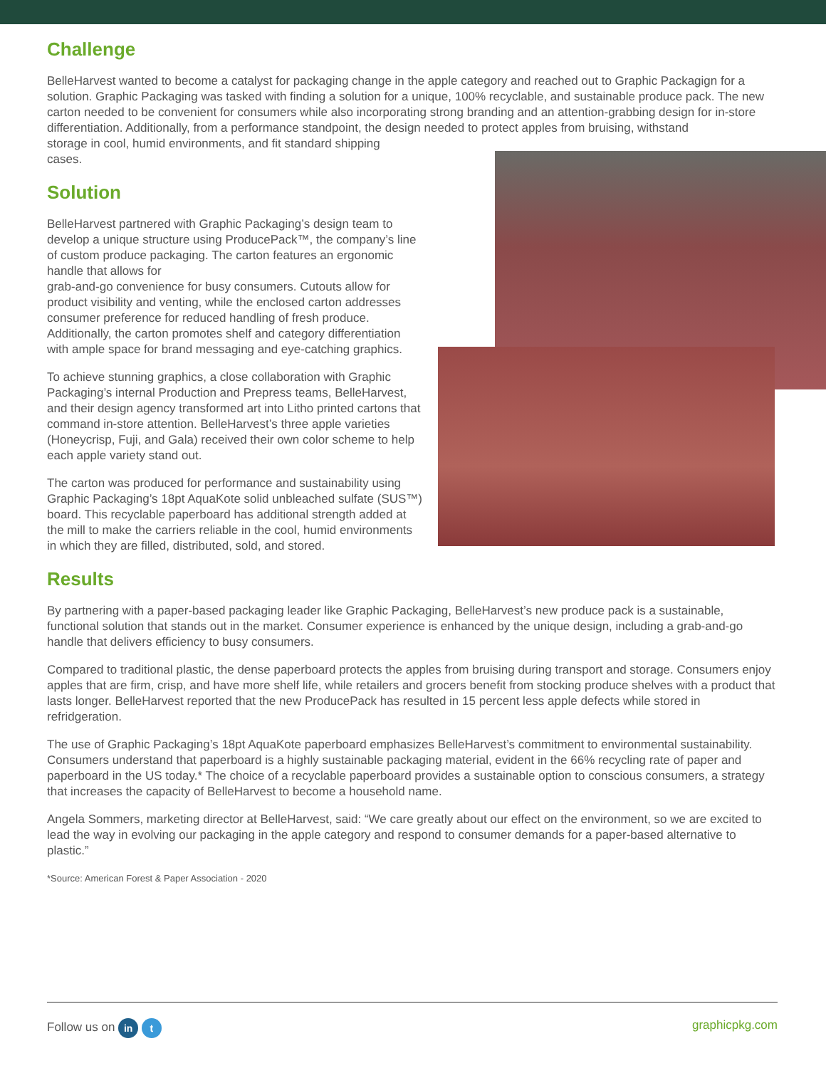Challenge
BelleHarvest wanted to become a catalyst for packaging change in the apple category and reached out to Graphic Packagign for a solution. Graphic Packaging was tasked with finding a solution for a unique, 100% recyclable, and sustainable produce pack. The new carton needed to be convenient for consumers while also incorporating strong branding and an attention-grabbing design for in-store differentiation. Additionally, from a performance standpoint, the design needed to protect apples from bruising, withstand
storage in cool, humid environments, and fit standard shipping
cases.
Solution
BelleHarvest partnered with Graphic Packaging’s design team to develop a unique structure using ProducePack™, the company’s line of custom produce packaging. The carton features an ergonomic handle that allows for
grab-and-go convenience for busy consumers. Cutouts allow for product visibility and venting, while the enclosed carton addresses consumer preference for reduced handling of fresh produce. Additionally, the carton promotes shelf and category differentiation with ample space for brand messaging and eye-catching graphics.
To achieve stunning graphics, a close collaboration with Graphic Packaging’s internal Production and Prepress teams, BelleHarvest, and their design agency transformed art into Litho printed cartons that command in-store attention. BelleHarvest’s three apple varieties (Honeycrisp, Fuji, and Gala) received their own color scheme to help each apple variety stand out.
The carton was produced for performance and sustainability using Graphic Packaging’s 18pt AquaKote solid unbleached sulfate (SUS™) board. This recyclable paperboard has additional strength added at the mill to make the carriers reliable in the cool, humid environments in which they are filled, distributed, sold, and stored.
Results
By partnering with a paper-based packaging leader like Graphic Packaging, BelleHarvest’s new produce pack is a sustainable, functional solution that stands out in the market. Consumer experience is enhanced by the unique design, including a grab-and-go handle that delivers efficiency to busy consumers.
Compared to traditional plastic, the dense paperboard protects the apples from bruising during transport and storage. Consumers enjoy apples that are firm, crisp, and have more shelf life, while retailers and grocers benefit from stocking produce shelves with a product that lasts longer. BelleHarvest reported that the new ProducePack has resulted in 15 percent less apple defects while stored in refridgeration.
The use of Graphic Packaging’s 18pt AquaKote paperboard emphasizes BelleHarvest’s commitment to environmental sustainability. Consumers understand that paperboard is a highly sustainable packaging material, evident in the 66% recycling rate of paper and paperboard in the US today.* The choice of a recyclable paperboard provides a sustainable option to conscious consumers, a strategy that increases the capacity of BelleHarvest to become a household name.
Angela Sommers, marketing director at BelleHarvest, said: “We care greatly about our effect on the environment, so we are excited to lead the way in evolving our packaging in the apple category and respond to consumer demands for a paper-based alternative to plastic.”
*Source: American Forest & Paper Association - 2020
Follow us on in t graphicpkg.com